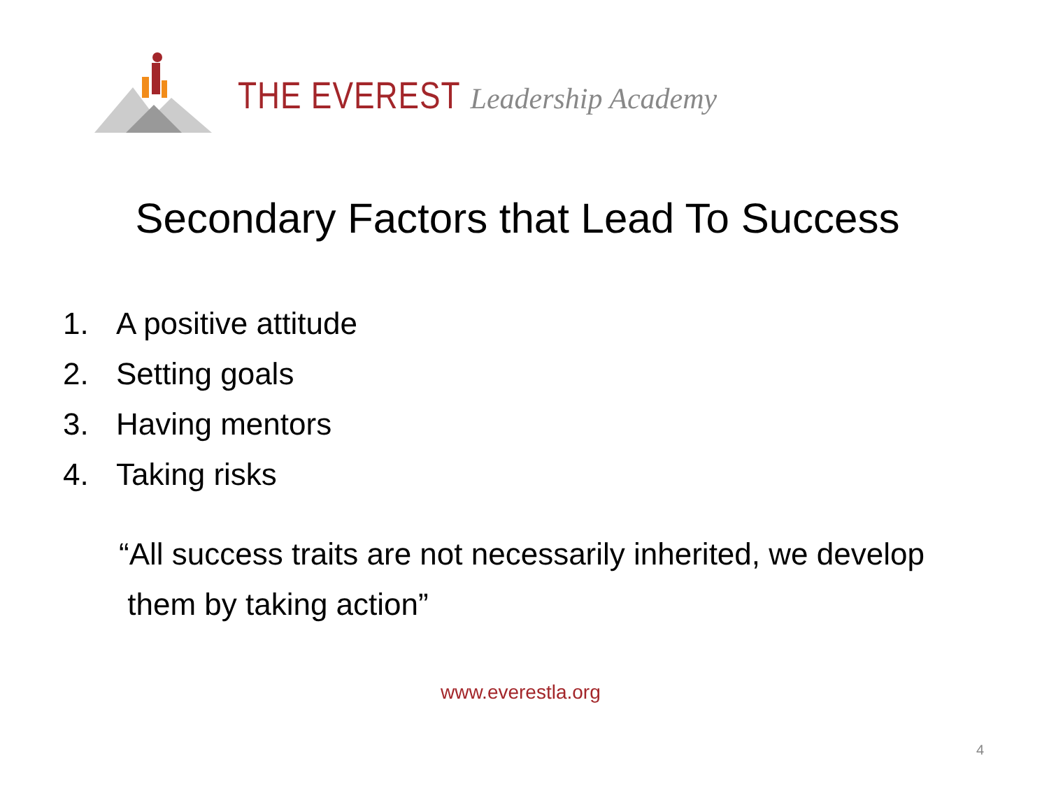THE EVEREST Leadership Academy
Secondary Factors that Lead To Success
1. A positive attitude
2. Setting goals
3. Having mentors
4. Taking risks
“All success traits are not necessarily inherited, we develop
them by taking action”
www.everestla.org
4